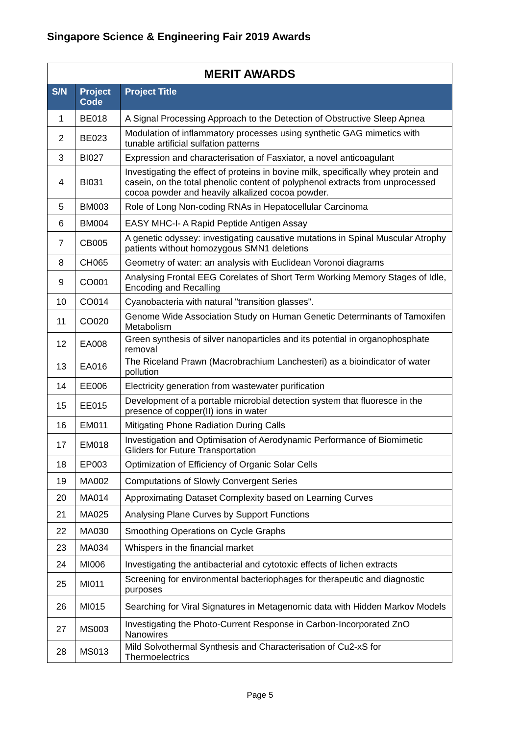Singapore Science & Engineering Fair 2019 Awards
| MERIT AWARDS | | |
| --- | --- | --- |
| S/N | Project Code | Project Title |
| 1 | BE018 | A Signal Processing Approach to the Detection of Obstructive Sleep Apnea |
| 2 | BE023 | Modulation of inflammatory processes using synthetic GAG mimetics with tunable artificial sulfation patterns |
| 3 | BI027 | Expression and characterisation of Fasxiator, a novel anticoagulant |
| 4 | BI031 | Investigating the effect of proteins in bovine milk, specifically whey protein and casein, on the total phenolic content of polyphenol extracts from unprocessed cocoa powder and heavily alkalized cocoa powder. |
| 5 | BM003 | Role of Long Non-coding RNAs in Hepatocellular Carcinoma |
| 6 | BM004 | EASY MHC-I- A Rapid Peptide Antigen Assay |
| 7 | CB005 | A genetic odyssey: investigating causative mutations in Spinal Muscular Atrophy patients without homozygous SMN1 deletions |
| 8 | CH065 | Geometry of water: an analysis with Euclidean Voronoi diagrams |
| 9 | CO001 | Analysing Frontal EEG Corelates of Short Term Working Memory Stages of Idle, Encoding and Recalling |
| 10 | CO014 | Cyanobacteria with natural "transition glasses". |
| 11 | CO020 | Genome Wide Association Study on Human Genetic Determinants of Tamoxifen Metabolism |
| 12 | EA008 | Green synthesis of silver nanoparticles and its potential in organophosphate removal |
| 13 | EA016 | The Riceland Prawn (Macrobrachium Lanchesteri) as a bioindicator of water pollution |
| 14 | EE006 | Electricity generation from wastewater purification |
| 15 | EE015 | Development of a portable microbial detection system that fluoresce in the presence of copper(II) ions in water |
| 16 | EM011 | Mitigating Phone Radiation During Calls |
| 17 | EM018 | Investigation and Optimisation of Aerodynamic Performance of Biomimetic Gliders for Future Transportation |
| 18 | EP003 | Optimization of Efficiency of Organic Solar Cells |
| 19 | MA002 | Computations of Slowly Convergent Series |
| 20 | MA014 | Approximating Dataset Complexity based on Learning Curves |
| 21 | MA025 | Analysing Plane Curves by Support Functions |
| 22 | MA030 | Smoothing Operations on Cycle Graphs |
| 23 | MA034 | Whispers in the financial market |
| 24 | MI006 | Investigating the antibacterial and cytotoxic effects of lichen extracts |
| 25 | MI011 | Screening for environmental bacteriophages for therapeutic and diagnostic purposes |
| 26 | MI015 | Searching for Viral Signatures in Metagenomic data with Hidden Markov Models |
| 27 | MS003 | Investigating the Photo-Current Response in Carbon-Incorporated ZnO Nanowires |
| 28 | MS013 | Mild Solvothermal Synthesis and Characterisation of Cu2-xS for Thermoelectrics |
Page 5